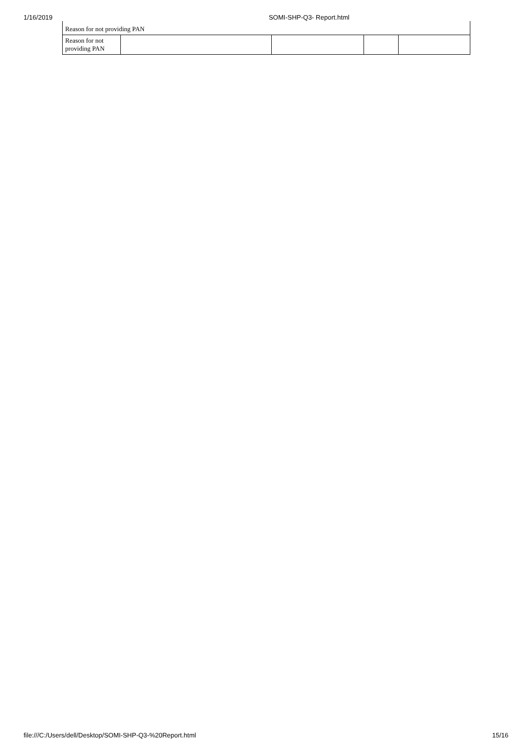1/16/2019 SOMI-SHP-Q3- Report.html
| Reason for not providing PAN | | | | |
| Reason for not providing PAN | | | | |
file:///C:/Users/dell/Desktop/SOMI-SHP-Q3-%20Report.html 15/16